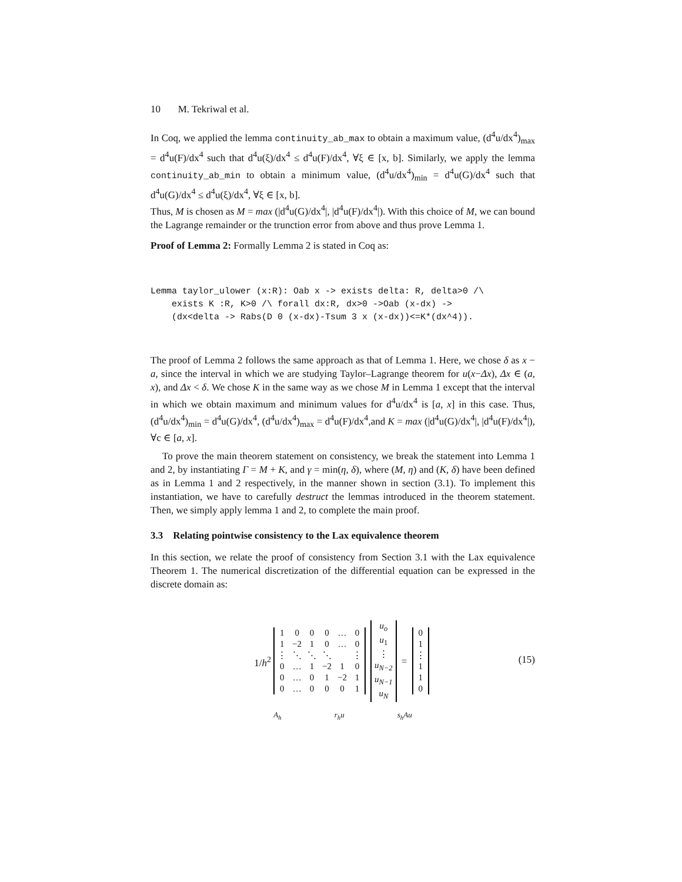10 M. Tekriwal et al.
In Coq, we applied the lemma continuity_ab_max to obtain a maximum value, (d<sup>4</sup>u/dx<sup>4</sup>)<sub>max</sub> = d<sup>4</sup>u(F)/dx<sup>4</sup> such that d<sup>4</sup>u(ξ)/dx<sup>4</sup> ≤ d<sup>4</sup>u(F)/dx<sup>4</sup>, ∀ξ ∈ [x, b]. Similarly, we apply the lemma continuity_ab_min to obtain a minimum value, (d<sup>4</sup>u/dx<sup>4</sup>)<sub>min</sub> = d<sup>4</sup>u(G)/dx<sup>4</sup> such that d<sup>4</sup>u(G)/dx<sup>4</sup> ≤ d<sup>4</sup>u(ξ)/dx<sup>4</sup>, ∀ξ ∈ [x, b].
Thus, M is chosen as M = max (|d<sup>4</sup>u(G)/dx<sup>4</sup>|, |d<sup>4</sup>u(F)/dx<sup>4</sup>|). With this choice of M, we can bound the Lagrange remainder or the trunction error from above and thus prove Lemma 1.
Proof of Lemma 2: Formally Lemma 2 is stated in Coq as:
Lemma taylor_ulower (x:R): Oab x -> exists delta: R, delta>0 /\
    exists K :R, K>0 /\ forall dx:R, dx>0 ->Oab (x-dx) ->
    (dx<delta -> Rabs(D 0 (x-dx)-Tsum 3 x (x-dx))<=K*(dx^4)).
The proof of Lemma 2 follows the same approach as that of Lemma 1. Here, we chose δ as x − a, since the interval in which we are studying Taylor–Lagrange theorem for u(x−Δx), Δx ∈ (a, x), and Δx < δ. We chose K in the same way as we chose M in Lemma 1 except that the interval in which we obtain maximum and minimum values for d<sup>4</sup>u/dx<sup>4</sup> is [a, x] in this case. Thus, (d<sup>4</sup>u/dx<sup>4</sup>)<sub>min</sub> = d<sup>4</sup>u(G)/dx<sup>4</sup>, (d<sup>4</sup>u/dx<sup>4</sup>)<sub>max</sub> = d<sup>4</sup>u(F)/dx<sup>4</sup>,and K = max (|d<sup>4</sup>u(G)/dx<sup>4</sup>|, |d<sup>4</sup>u(F)/dx<sup>4</sup>|), ∀c ∈ [a, x].
To prove the main theorem statement on consistency, we break the statement into Lemma 1 and 2, by instantiating Γ = M + K, and γ = min(η, δ), where (M, η) and (K, δ) have been defined as in Lemma 1 and 2 respectively, in the manner shown in section (3.1). To implement this instantiation, we have to carefully destruct the lemmas introduced in the theorem statement. Then, we simply apply lemma 1 and 2, to complete the main proof.
3.3 Relating pointwise consistency to the Lax equivalence theorem
In this section, we relate the proof of consistency from Section 3.1 with the Lax equivalence Theorem 1. The numerical discretization of the differential equation can be expressed in the discrete domain as:
1/h<sup>2</sup>
| 1 | 0 | 0 | 0 | … | 0 |
| 1 | −2 | 1 | 0 | … | 0 |
| ⋮ | ⋱ | ⋱ | ⋱ | | ⋮ |
| 0 | … | 1 | −2 | 1 | 0 |
| 0 | … | 0 | 1 | −2 | 1 |
| 0 | … | 0 | 0 | 0 | 1 |
| u<sub>o</sub> |
| u<sub>1</sub> |
| ⋮ |
| u<sub>N−2</sub> |
| u<sub>N−1</sub> |
| u<sub>N</sub> |
=
| 0 |
| 1 |
| ⋮ |
| 1 |
| 1 |
| 0 |
(15)
A<sub>h</sub> r<sub>h</sub>u s<sub>h</sub>Au